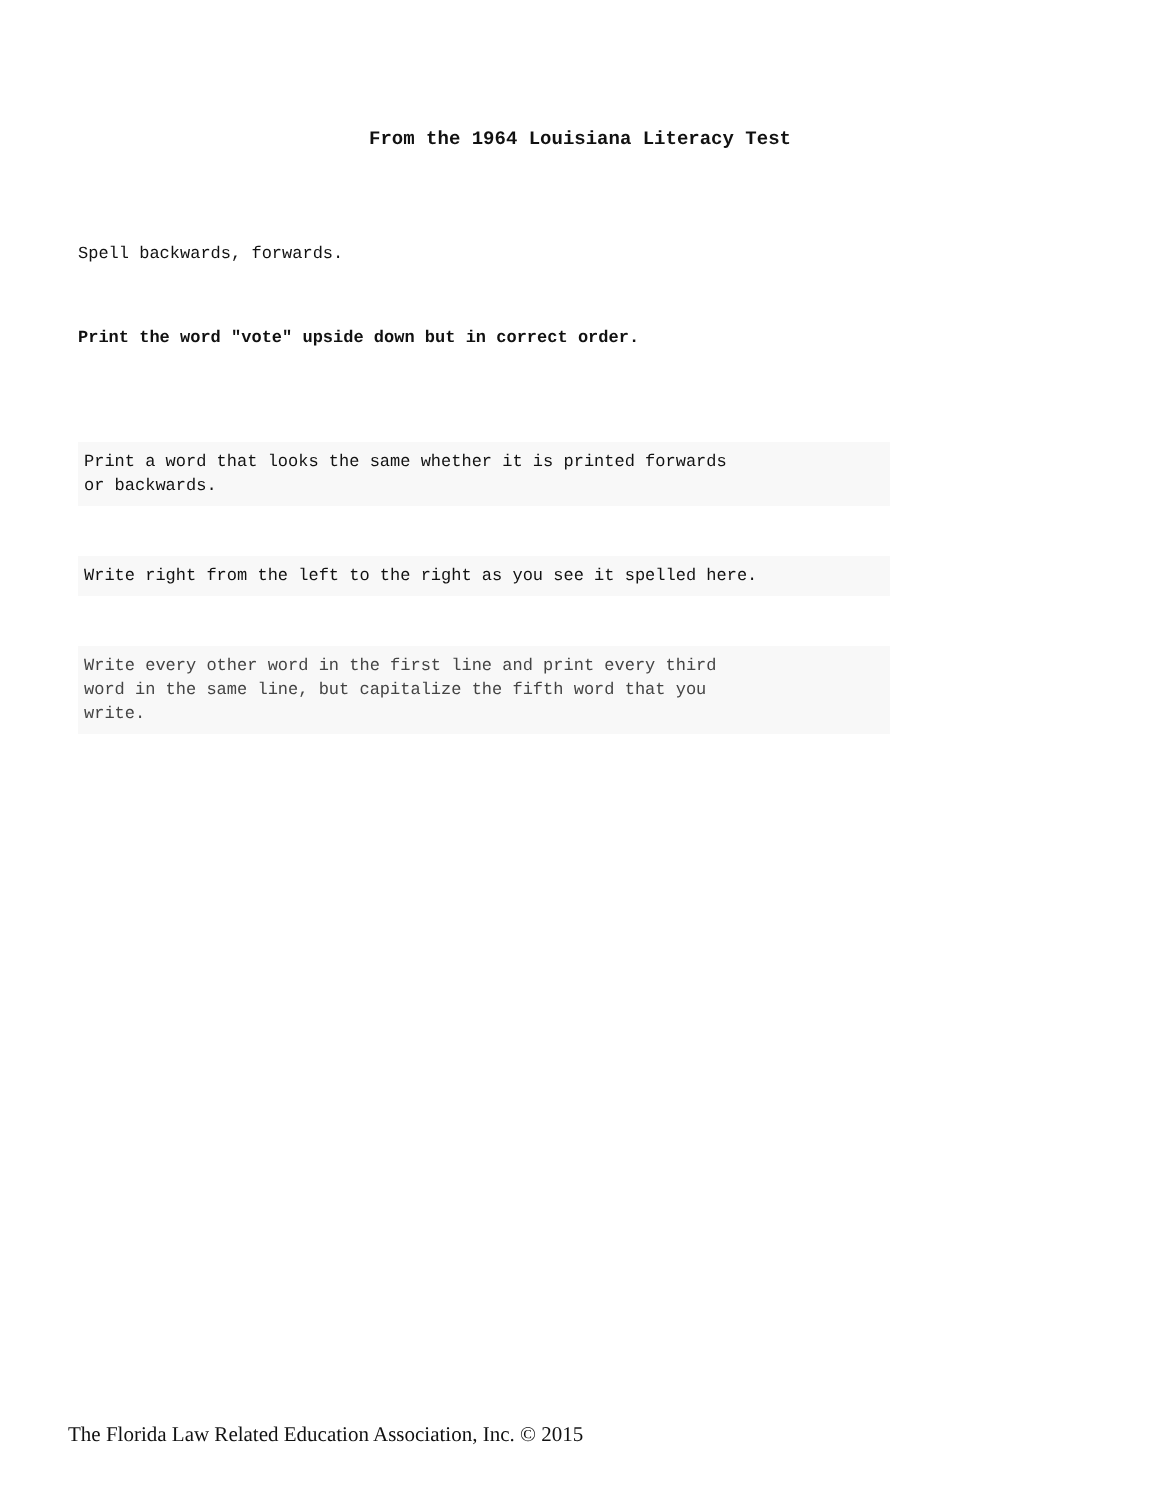From the 1964 Louisiana Literacy Test
Spell backwards, forwards.
Print the word "vote" upside down but in correct order.
Print a word that looks the same whether it is printed forwards
or backwards.
Write right from the left to the right as you see it spelled here.
Write every other word in the first line and print every third
word in the same line, but capitalize the fifth word that you
write.
The Florida Law Related Education Association, Inc. © 2015